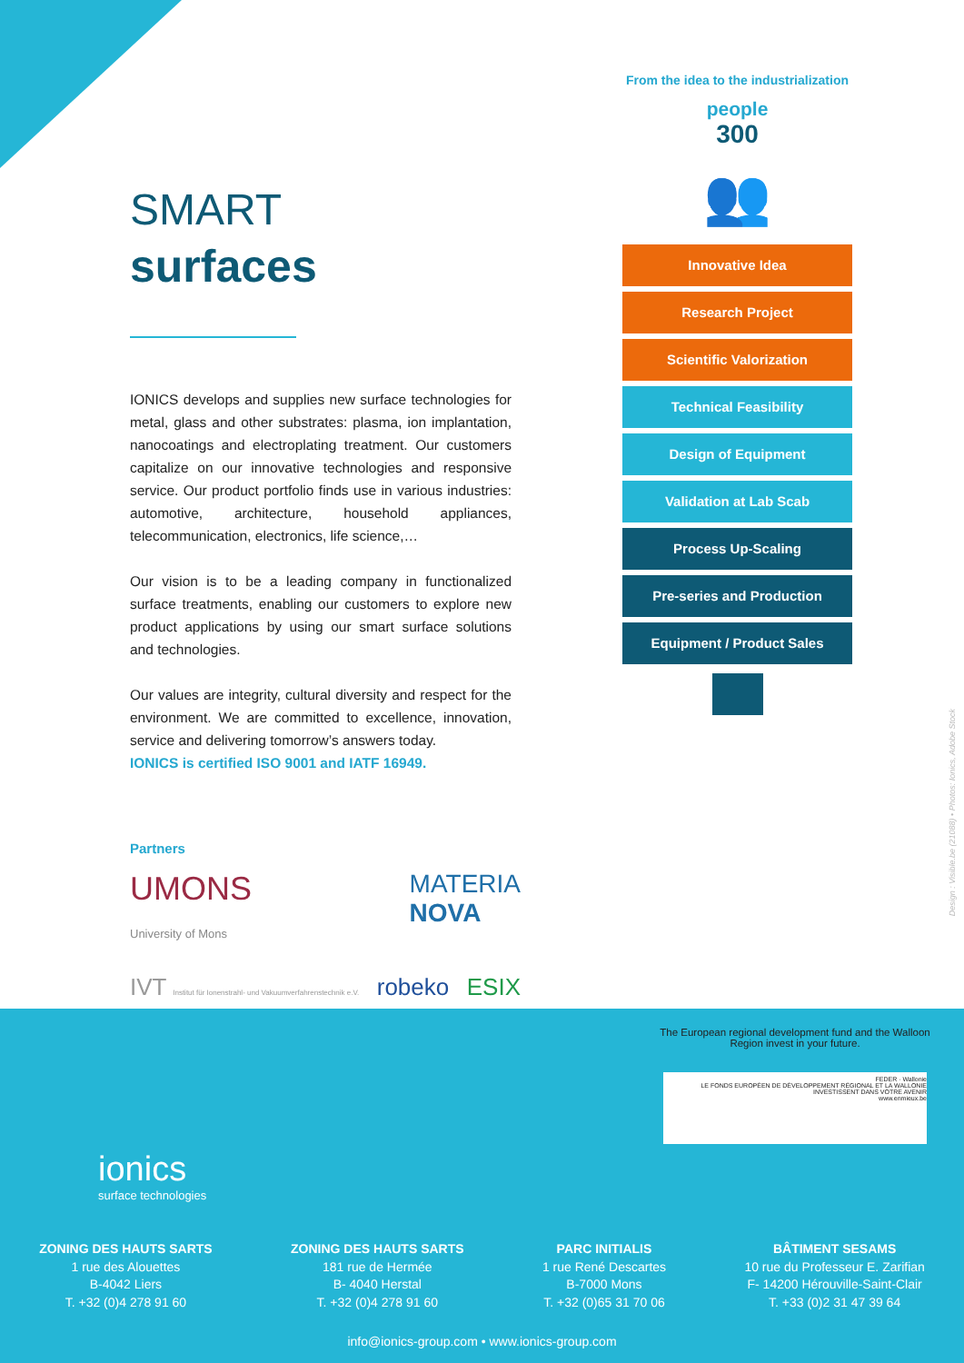SMART
surfaces
IONICS develops and supplies new surface technologies for metal, glass and other substrates: plasma, ion implantation, nanocoatings and electroplating treatment. Our customers capitalize on our innovative technologies and responsive service. Our product portfolio finds use in various industries: automotive, architecture, household appliances, telecommunication, electronics, life science,…
Our vision is to be a leading company in functionalized surface treatments, enabling our customers to explore new product applications by using our smart surface solutions and technologies.
Our values are integrity, cultural diversity and respect for the environment. We are committed to excellence, innovation, service and delivering tomorrow’s answers today.
IONICS is certified ISO 9001 and IATF 16949.
From the idea to the industrialization
people
300
👥
Innovative Idea
Research Project
Scientific Valorization
Technical Feasibility
Design of Equipment
Validation at Lab Scab
Process Up-Scaling
Pre-series and Production
Equipment / Product Sales
Partners
UMONS
University of Mons MATERIA
NOVA
IVT Institut für Ionenstrahl- und Vakuumverfahrenstechnik e.V. robeko ESIX
Design : Visible.be (21088) • Photos: Ionics, Adobe Stock
The European regional development fund and the Walloon Region invest in your future.
FEDER · Wallonie
LE FONDS EUROPÉEN DE DÉVELOPPEMENT RÉGIONAL ET LA WALLONIE INVESTISSENT DANS VOTRE AVENIR
www.enmieux.be
ionics
surface technologies
ZONING DES HAUTS SARTS
1 rue des Alouettes
B-4042 Liers
T. +32 (0)4 278 91 60
ZONING DES HAUTS SARTS
181 rue de Hermée
B- 4040 Herstal
T. +32 (0)4 278 91 60
PARC INITIALIS
1 rue René Descartes
B-7000 Mons
T. +32 (0)65 31 70 06
BÂTIMENT SESAMS
10 rue du Professeur E. Zarifian
F- 14200 Hérouville-Saint-Clair
T. +33 (0)2 31 47 39 64
info@ionics-group.com • www.ionics-group.com